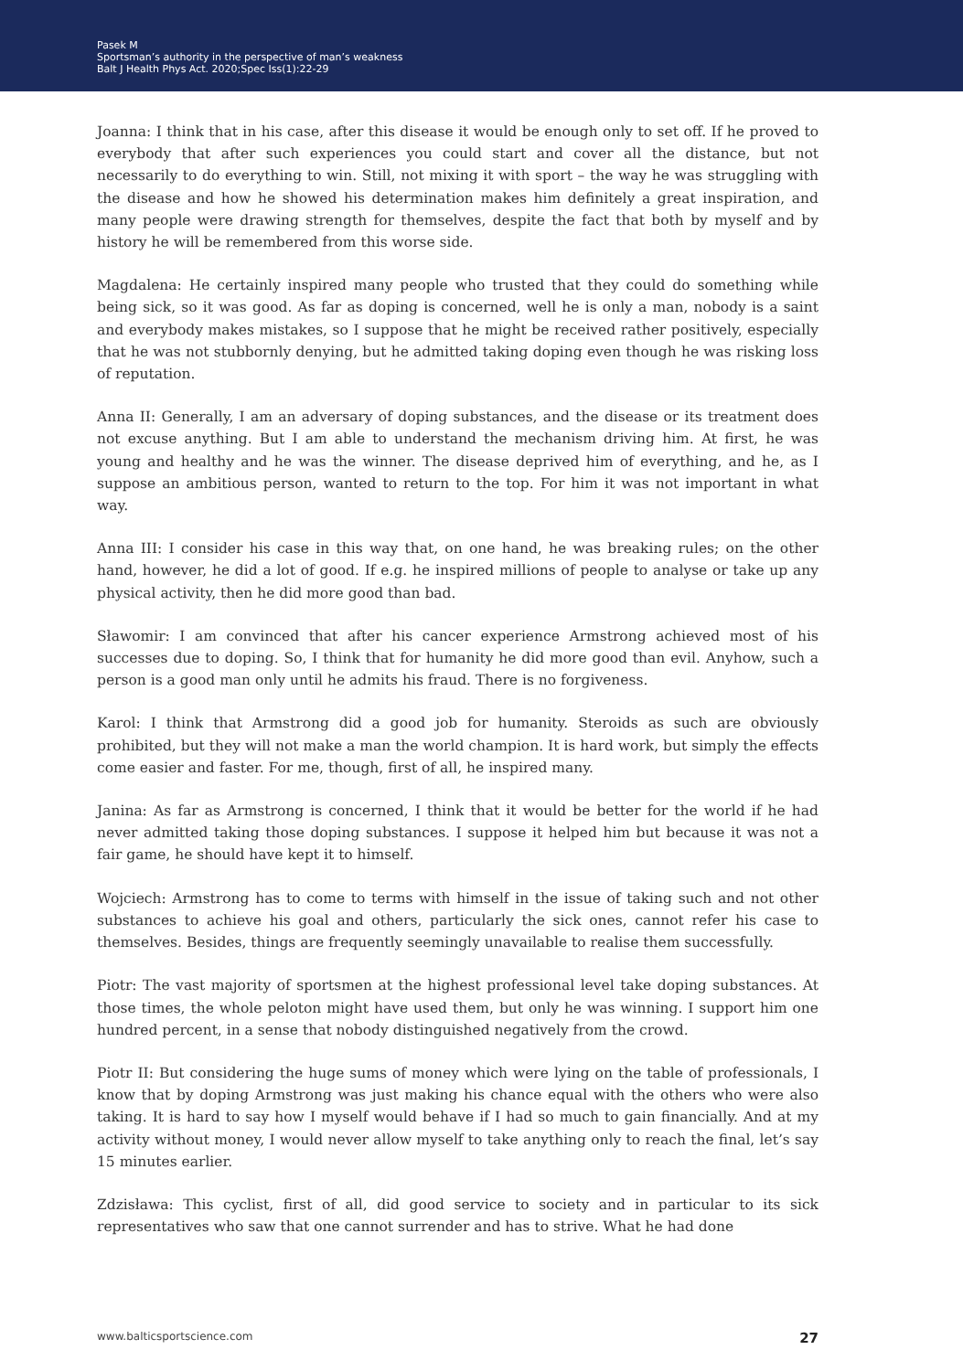Pasek M
Sportsman’s authority in the perspective of man’s weakness
Balt J Health Phys Act. 2020;Spec Iss(1):22-29
Joanna: I think that in his case, after this disease it would be enough only to set off. If he proved to everybody that after such experiences you could start and cover all the distance, but not necessarily to do everything to win. Still, not mixing it with sport – the way he was struggling with the disease and how he showed his determination makes him definitely a great inspiration, and many people were drawing strength for themselves, despite the fact that both by myself and by history he will be remembered from this worse side.
Magdalena: He certainly inspired many people who trusted that they could do something while being sick, so it was good. As far as doping is concerned, well he is only a man, nobody is a saint and everybody makes mistakes, so I suppose that he might be received rather positively, especially that he was not stubbornly denying, but he admitted taking doping even though he was risking loss of reputation.
Anna II: Generally, I am an adversary of doping substances, and the disease or its treatment does not excuse anything. But I am able to understand the mechanism driving him. At first, he was young and healthy and he was the winner. The disease deprived him of everything, and he, as I suppose an ambitious person, wanted to return to the top. For him it was not important in what way.
Anna III: I consider his case in this way that, on one hand, he was breaking rules; on the other hand, however, he did a lot of good. If e.g. he inspired millions of people to analyse or take up any physical activity, then he did more good than bad.
Sławomir: I am convinced that after his cancer experience Armstrong achieved most of his successes due to doping. So, I think that for humanity he did more good than evil. Anyhow, such a person is a good man only until he admits his fraud. There is no forgiveness.
Karol: I think that Armstrong did a good job for humanity. Steroids as such are obviously prohibited, but they will not make a man the world champion. It is hard work, but simply the effects come easier and faster. For me, though, first of all, he inspired many.
Janina: As far as Armstrong is concerned, I think that it would be better for the world if he had never admitted taking those doping substances. I suppose it helped him but because it was not a fair game, he should have kept it to himself.
Wojciech: Armstrong has to come to terms with himself in the issue of taking such and not other substances to achieve his goal and others, particularly the sick ones, cannot refer his case to themselves. Besides, things are frequently seemingly unavailable to realise them successfully.
Piotr: The vast majority of sportsmen at the highest professional level take doping substances. At those times, the whole peloton might have used them, but only he was winning. I support him one hundred percent, in a sense that nobody distinguished negatively from the crowd.
Piotr II: But considering the huge sums of money which were lying on the table of professionals, I know that by doping Armstrong was just making his chance equal with the others who were also taking. It is hard to say how I myself would behave if I had so much to gain financially. And at my activity without money, I would never allow myself to take anything only to reach the final, let’s say 15 minutes earlier.
Zdzisława: This cyclist, first of all, did good service to society and in particular to its sick representatives who saw that one cannot surrender and has to strive. What he had done
www.balticsportscience.com 27